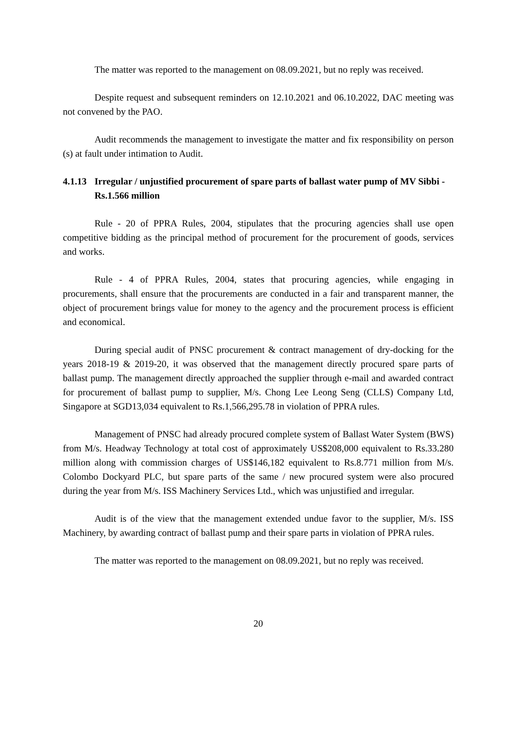The matter was reported to the management on 08.09.2021, but no reply was received.
Despite request and subsequent reminders on 12.10.2021 and 06.10.2022, DAC meeting was not convened by the PAO.
Audit recommends the management to investigate the matter and fix responsibility on person (s) at fault under intimation to Audit.
4.1.13 Irregular / unjustified procurement of spare parts of ballast water pump of MV Sibbi - Rs.1.566 million
Rule - 20 of PPRA Rules, 2004, stipulates that the procuring agencies shall use open competitive bidding as the principal method of procurement for the procurement of goods, services and works.
Rule - 4 of PPRA Rules, 2004, states that procuring agencies, while engaging in procurements, shall ensure that the procurements are conducted in a fair and transparent manner, the object of procurement brings value for money to the agency and the procurement process is efficient and economical.
During special audit of PNSC procurement & contract management of dry-docking for the years 2018-19 & 2019-20, it was observed that the management directly procured spare parts of ballast pump. The management directly approached the supplier through e-mail and awarded contract for procurement of ballast pump to supplier, M/s. Chong Lee Leong Seng (CLLS) Company Ltd, Singapore at SGD13,034 equivalent to Rs.1,566,295.78 in violation of PPRA rules.
Management of PNSC had already procured complete system of Ballast Water System (BWS) from M/s. Headway Technology at total cost of approximately US$208,000 equivalent to Rs.33.280 million along with commission charges of US$146,182 equivalent to Rs.8.771 million from M/s. Colombo Dockyard PLC, but spare parts of the same / new procured system were also procured during the year from M/s. ISS Machinery Services Ltd., which was unjustified and irregular.
Audit is of the view that the management extended undue favor to the supplier, M/s. ISS Machinery, by awarding contract of ballast pump and their spare parts in violation of PPRA rules.
The matter was reported to the management on 08.09.2021, but no reply was received.
20